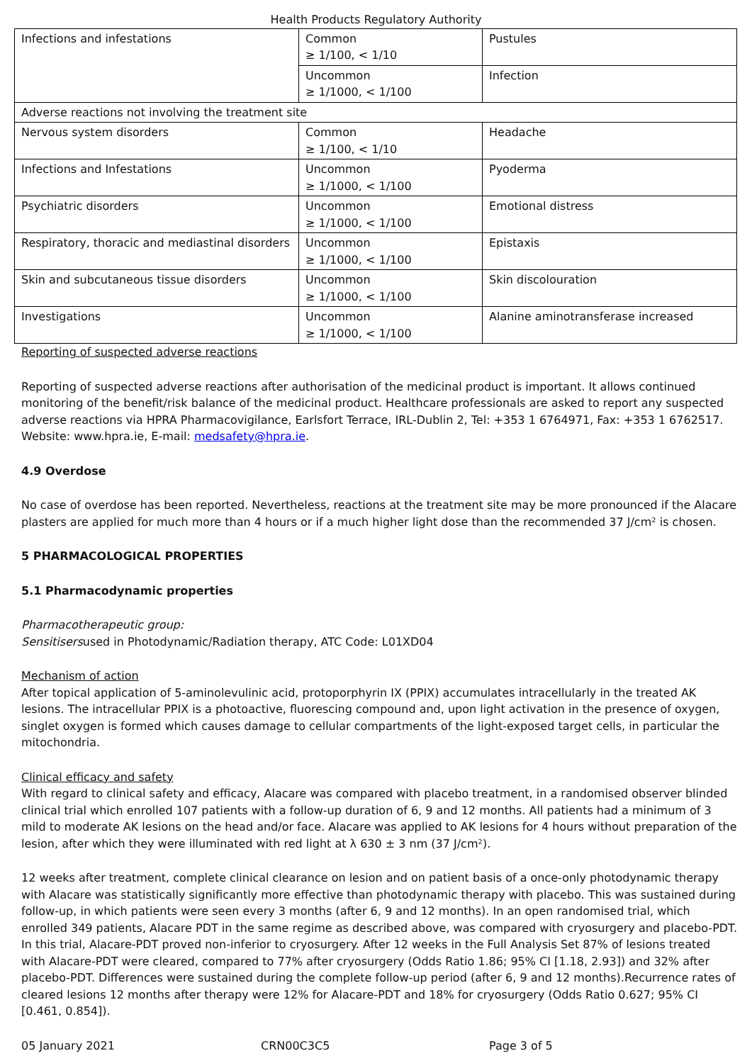Health Products Regulatory Authority
| Infections and infestations | Common ≥ 1/100, < 1/10 | Pustules |
| | Uncommon ≥ 1/1000, < 1/100 | Infection |
| Adverse reactions not involving the treatment site | | |
| Nervous system disorders | Common ≥ 1/100, < 1/10 | Headache |
| Infections and Infestations | Uncommon ≥ 1/1000, < 1/100 | Pyoderma |
| Psychiatric disorders | Uncommon ≥ 1/1000, < 1/100 | Emotional distress |
| Respiratory, thoracic and mediastinal disorders | Uncommon ≥ 1/1000, < 1/100 | Epistaxis |
| Skin and subcutaneous tissue disorders | Uncommon ≥ 1/1000, < 1/100 | Skin discolouration |
| Investigations | Uncommon ≥ 1/1000, < 1/100 | Alanine aminotransferase increased |
Reporting of suspected adverse reactions
Reporting of suspected adverse reactions after authorisation of the medicinal product is important. It allows continued monitoring of the benefit/risk balance of the medicinal product. Healthcare professionals are asked to report any suspected adverse reactions via HPRA Pharmacovigilance, Earlsfort Terrace, IRL-Dublin 2, Tel: +353 1 6764971, Fax: +353 1 6762517. Website: www.hpra.ie, E-mail: medsafety@hpra.ie.
4.9 Overdose
No case of overdose has been reported. Nevertheless, reactions at the treatment site may be more pronounced if the Alacare plasters are applied for much more than 4 hours or if a much higher light dose than the recommended 37 J/cm² is chosen.
5 PHARMACOLOGICAL PROPERTIES
5.1 Pharmacodynamic properties
Pharmacotherapeutic group:
Sensitisersused in Photodynamic/Radiation therapy, ATC Code: L01XD04
Mechanism of action
After topical application of 5-aminolevulinic acid, protoporphyrin IX (PPIX) accumulates intracellularly in the treated AK lesions. The intracellular PPIX is a photoactive, fluorescing compound and, upon light activation in the presence of oxygen, singlet oxygen is formed which causes damage to cellular compartments of the light-exposed target cells, in particular the mitochondria.
Clinical efficacy and safety
With regard to clinical safety and efficacy, Alacare was compared with placebo treatment, in a randomised observer blinded clinical trial which enrolled 107 patients with a follow-up duration of 6, 9 and 12 months. All patients had a minimum of 3 mild to moderate AK lesions on the head and/or face. Alacare was applied to AK lesions for 4 hours without preparation of the lesion, after which they were illuminated with red light at λ 630 ± 3 nm (37 J/cm²).
12 weeks after treatment, complete clinical clearance on lesion and on patient basis of a once-only photodynamic therapy with Alacare was statistically significantly more effective than photodynamic therapy with placebo. This was sustained during follow-up, in which patients were seen every 3 months (after 6, 9 and 12 months). In an open randomised trial, which enrolled 349 patients, Alacare PDT in the same regime as described above, was compared with cryosurgery and placebo-PDT. In this trial, Alacare-PDT proved non-inferior to cryosurgery. After 12 weeks in the Full Analysis Set 87% of lesions treated with Alacare-PDT were cleared, compared to 77% after cryosurgery (Odds Ratio 1.86; 95% CI [1.18, 2.93]) and 32% after placebo-PDT. Differences were sustained during the complete follow-up period (after 6, 9 and 12 months).Recurrence rates of cleared lesions 12 months after therapy were 12% for Alacare-PDT and 18% for cryosurgery (Odds Ratio 0.627; 95% CI [0.461, 0.854]).
05 January 2021 CRN00C3C5 Page 3 of 5